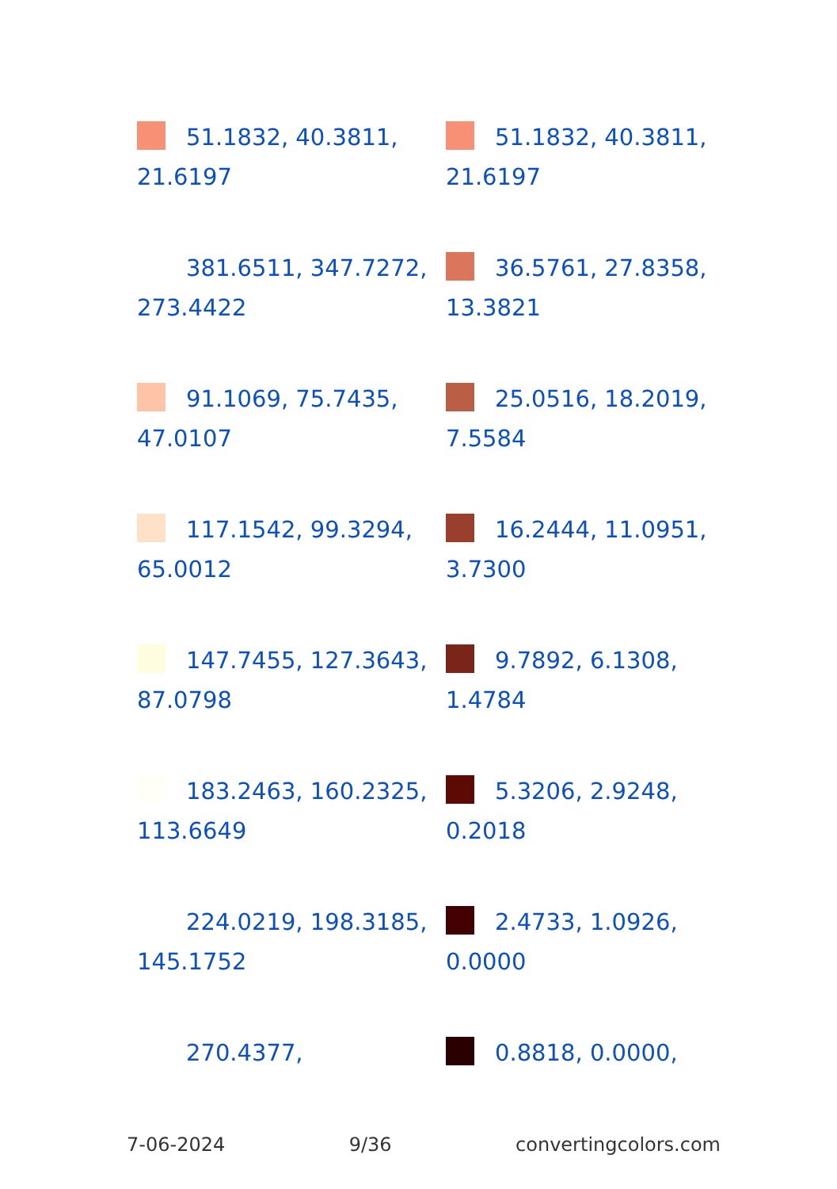51.1832, 40.3811, 21.6197
51.1832, 40.3811, 21.6197
381.6511, 347.7272, 273.4422
36.5761, 27.8358, 13.3821
91.1069, 75.7435, 47.0107
25.0516, 18.2019, 7.5584
117.1542, 99.3294, 65.0012
16.2444, 11.0951, 3.7300
147.7455, 127.3643, 87.0798
9.7892, 6.1308, 1.4784
183.2463, 160.2325, 113.6649
5.3206, 2.9248, 0.2018
224.0219, 198.3185, 145.1752
2.4733, 1.0926, 0.0000
270.4377,
0.8818, 0.0000,
7-06-2024 9/36 convertingcolors.com